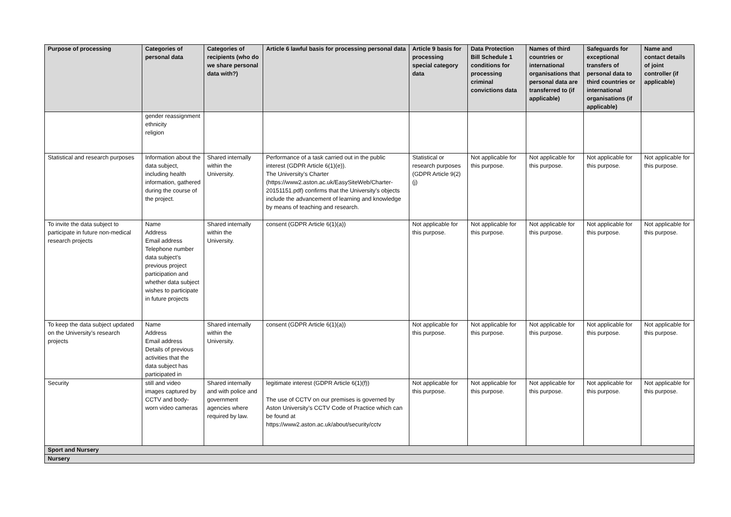| Purpose of processing | Categories of personal data | Categories of recipients (who do we share personal data with?) | Article 6 lawful basis for processing personal data | Article 9 basis for processing special category data | Data Protection Bill Schedule 1 conditions for processing criminal convictions data | Names of third countries or international organisations that personal data are transferred to (if applicable) | Safeguards for exceptional transfers of personal data to third countries or international organisations (if applicable) | Name and contact details of joint controller (if applicable) |
| --- | --- | --- | --- | --- | --- | --- | --- | --- |
| | gender reassignment ethnicity religion | | | | | | | |
| Statistical and research purposes | Information about the data subject, including health information, gathered during the course of the project. | Shared internally within the University. | Performance of a task carried out in the public interest (GDPR Article 6(1)(e)). The University’s Charter ( https://www2.aston.ac.uk/EasySiteWeb/Charter-20151151.pdf ) confirms that the University’s objects include the advancement of learning and knowledge by means of teaching and research. | Statistical or research purposes (GDPR Article 9(2)(j) | Not applicable for this purpose. | Not applicable for this purpose. | Not applicable for this purpose. | Not applicable for this purpose. |
| To invite the data subject to participate in future non-medical research projects | Name Address Email address Telephone number data subject’s previous project participation and whether data subject wishes to participate in future projects | Shared internally within the University. | consent (GDPR Article 6(1)(a)) | Not applicable for this purpose. | Not applicable for this purpose. | Not applicable for this purpose. | Not applicable for this purpose. | Not applicable for this purpose. |
| To keep the data subject updated on the University’s research projects | Name Address Email address Details of previous activities that the data subject has participated in | Shared internally within the University. | consent (GDPR Article 6(1)(a)) | Not applicable for this purpose. | Not applicable for this purpose. | Not applicable for this purpose. | Not applicable for this purpose. | Not applicable for this purpose. |
| Security | still and video images captured by CCTV and body-worn video cameras | Shared internally and with police and government agencies where required by law. | legitimate interest (GDPR Article 6(1)(f)) The use of CCTV on our premises is governed by Aston University’s CCTV Code of Practice which can be found at https://www2.aston.ac.uk/about/security/cctv | Not applicable for this purpose. | Not applicable for this purpose. | Not applicable for this purpose. | Not applicable for this purpose. | Not applicable for this purpose. |
| Sport and Nursery | | | | | | | | |
| Nursery | | | | | | | | |